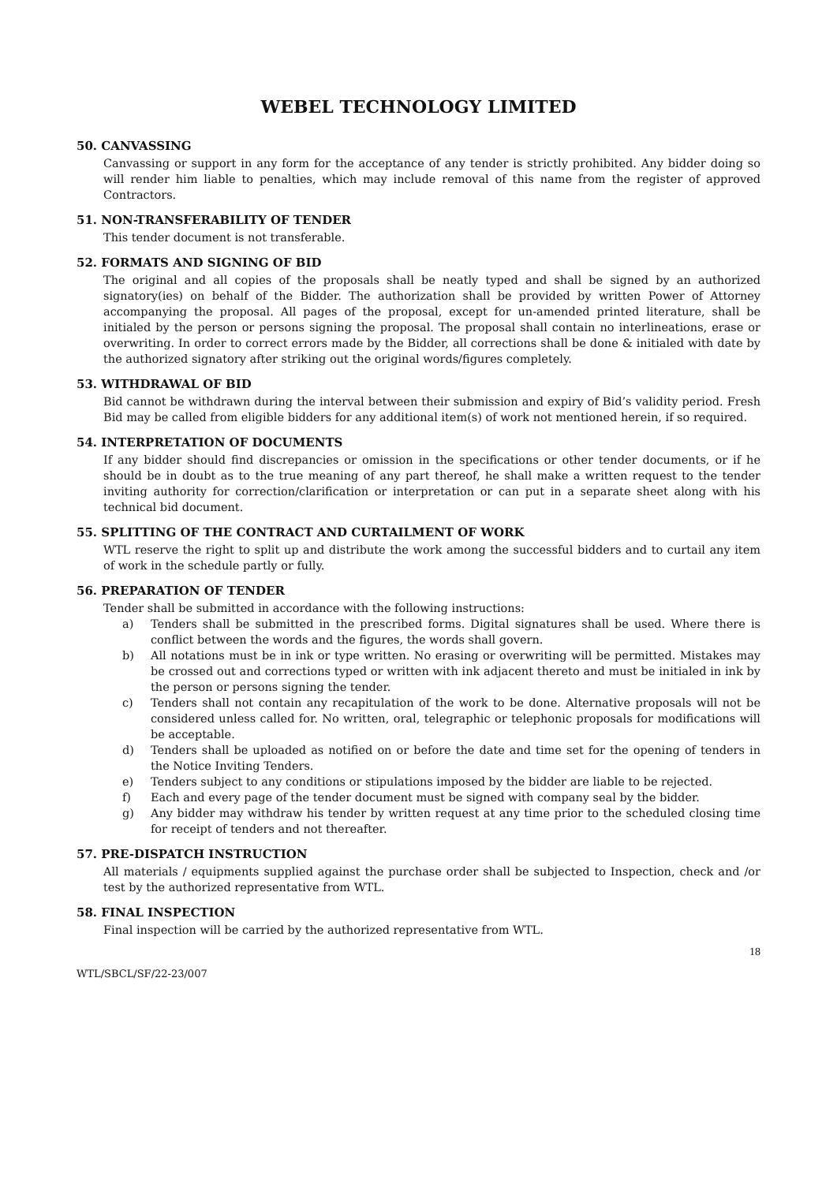WEBEL TECHNOLOGY LIMITED
50. CANVASSING
Canvassing or support in any form for the acceptance of any tender is strictly prohibited. Any bidder doing so will render him liable to penalties, which may include removal of this name from the register of approved Contractors.
51. NON-TRANSFERABILITY OF TENDER
This tender document is not transferable.
52. FORMATS AND SIGNING OF BID
The original and all copies of the proposals shall be neatly typed and shall be signed by an authorized signatory(ies) on behalf of the Bidder. The authorization shall be provided by written Power of Attorney accompanying the proposal. All pages of the proposal, except for un-amended printed literature, shall be initialed by the person or persons signing the proposal. The proposal shall contain no interlineations, erase or overwriting. In order to correct errors made by the Bidder, all corrections shall be done & initialed with date by the authorized signatory after striking out the original words/figures completely.
53. WITHDRAWAL OF BID
Bid cannot be withdrawn during the interval between their submission and expiry of Bid’s validity period. Fresh Bid may be called from eligible bidders for any additional item(s) of work not mentioned herein, if so required.
54. INTERPRETATION OF DOCUMENTS
If any bidder should find discrepancies or omission in the specifications or other tender documents, or if he should be in doubt as to the true meaning of any part thereof, he shall make a written request to the tender inviting authority for correction/clarification or interpretation or can put in a separate sheet along with his technical bid document.
55. SPLITTING OF THE CONTRACT AND CURTAILMENT OF WORK
WTL reserve the right to split up and distribute the work among the successful bidders and to curtail any item of work in the schedule partly or fully.
56. PREPARATION OF TENDER
Tender shall be submitted in accordance with the following instructions:
a) Tenders shall be submitted in the prescribed forms. Digital signatures shall be used. Where there is conflict between the words and the figures, the words shall govern.
b) All notations must be in ink or type written. No erasing or overwriting will be permitted. Mistakes may be crossed out and corrections typed or written with ink adjacent thereto and must be initialed in ink by the person or persons signing the tender.
c) Tenders shall not contain any recapitulation of the work to be done. Alternative proposals will not be considered unless called for. No written, oral, telegraphic or telephonic proposals for modifications will be acceptable.
d) Tenders shall be uploaded as notified on or before the date and time set for the opening of tenders in the Notice Inviting Tenders.
e) Tenders subject to any conditions or stipulations imposed by the bidder are liable to be rejected.
f) Each and every page of the tender document must be signed with company seal by the bidder.
g) Any bidder may withdraw his tender by written request at any time prior to the scheduled closing time for receipt of tenders and not thereafter.
57. PRE-DISPATCH INSTRUCTION
All materials / equipments supplied against the purchase order shall be subjected to Inspection, check and /or test by the authorized representative from WTL.
58. FINAL INSPECTION
Final inspection will be carried by the authorized representative from WTL.
18
WTL/SBCL/SF/22-23/007